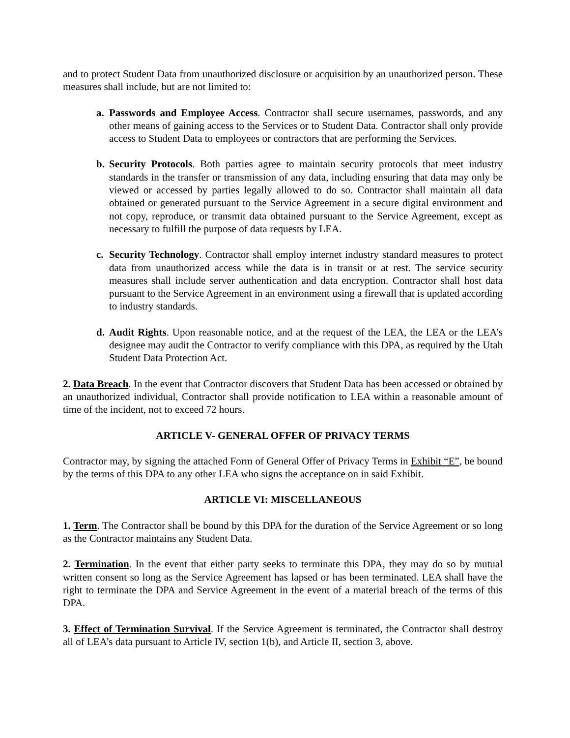and to protect Student Data from unauthorized disclosure or acquisition by an unauthorized person. These measures shall include, but are not limited to:
a. Passwords and Employee Access. Contractor shall secure usernames, passwords, and any other means of gaining access to the Services or to Student Data. Contractor shall only provide access to Student Data to employees or contractors that are performing the Services.
b. Security Protocols. Both parties agree to maintain security protocols that meet industry standards in the transfer or transmission of any data, including ensuring that data may only be viewed or accessed by parties legally allowed to do so. Contractor shall maintain all data obtained or generated pursuant to the Service Agreement in a secure digital environment and not copy, reproduce, or transmit data obtained pursuant to the Service Agreement, except as necessary to fulfill the purpose of data requests by LEA.
c. Security Technology. Contractor shall employ internet industry standard measures to protect data from unauthorized access while the data is in transit or at rest. The service security measures shall include server authentication and data encryption. Contractor shall host data pursuant to the Service Agreement in an environment using a firewall that is updated according to industry standards.
d. Audit Rights. Upon reasonable notice, and at the request of the LEA, the LEA or the LEA’s designee may audit the Contractor to verify compliance with this DPA, as required by the Utah Student Data Protection Act.
2. Data Breach. In the event that Contractor discovers that Student Data has been accessed or obtained by an unauthorized individual, Contractor shall provide notification to LEA within a reasonable amount of time of the incident, not to exceed 72 hours.
ARTICLE V- GENERAL OFFER OF PRIVACY TERMS
Contractor may, by signing the attached Form of General Offer of Privacy Terms in Exhibit “E”, be bound by the terms of this DPA to any other LEA who signs the acceptance on in said Exhibit.
ARTICLE VI: MISCELLANEOUS
1. Term. The Contractor shall be bound by this DPA for the duration of the Service Agreement or so long as the Contractor maintains any Student Data.
2. Termination. In the event that either party seeks to terminate this DPA, they may do so by mutual written consent so long as the Service Agreement has lapsed or has been terminated. LEA shall have the right to terminate the DPA and Service Agreement in the event of a material breach of the terms of this DPA.
3. Effect of Termination Survival. If the Service Agreement is terminated, the Contractor shall destroy all of LEA’s data pursuant to Article IV, section 1(b), and Article II, section 3, above.